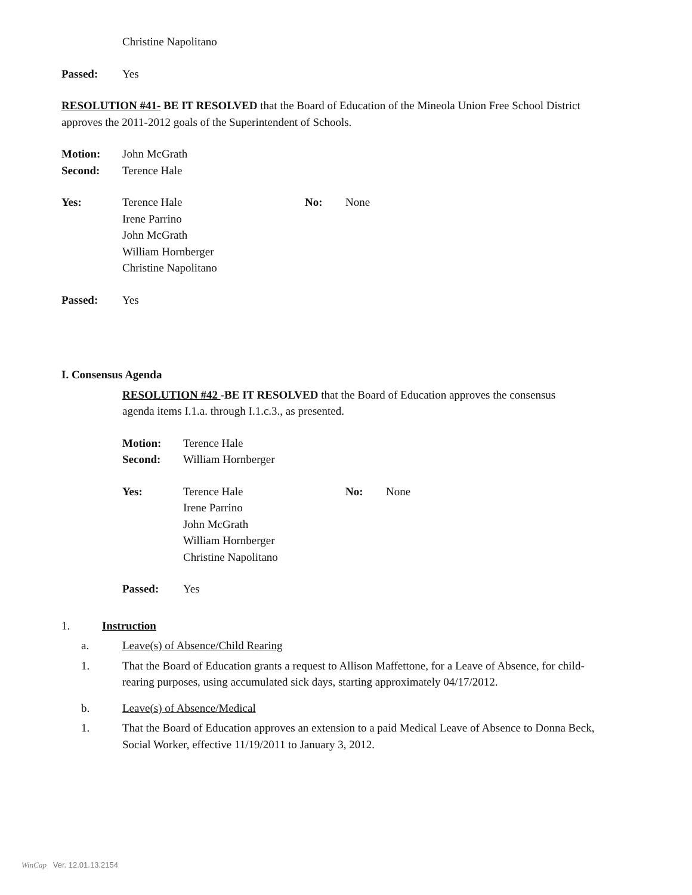Christine Napolitano
Passed: Yes
RESOLUTION #41- BE IT RESOLVED that the Board of Education of the Mineola Union Free School District approves the 2011-2012 goals of the Superintendent of Schools.
Motion: John McGrath
Second: Terence Hale
Yes: Terence Hale
Irene Parrino
John McGrath
William Hornberger
Christine Napolitano
No: None
Passed: Yes
I. Consensus Agenda
RESOLUTION #42 -BE IT RESOLVED that the Board of Education approves the consensus agenda items I.1.a. through I.1.c.3., as presented.
Motion: Terence Hale
Second: William Hornberger
Yes: Terence Hale
Irene Parrino
John McGrath
William Hornberger
Christine Napolitano
No: None
Passed: Yes
1. Instruction
a. Leave(s) of Absence/Child Rearing
1. That the Board of Education grants a request to Allison Maffettone, for a Leave of Absence, for child-rearing purposes, using accumulated sick days, starting approximately 04/17/2012.
b. Leave(s) of Absence/Medical
1. That the Board of Education approves an extension to a paid Medical Leave of Absence to Donna Beck, Social Worker, effective 11/19/2011 to January 3, 2012.
WinCap Ver. 12.01.13.2154